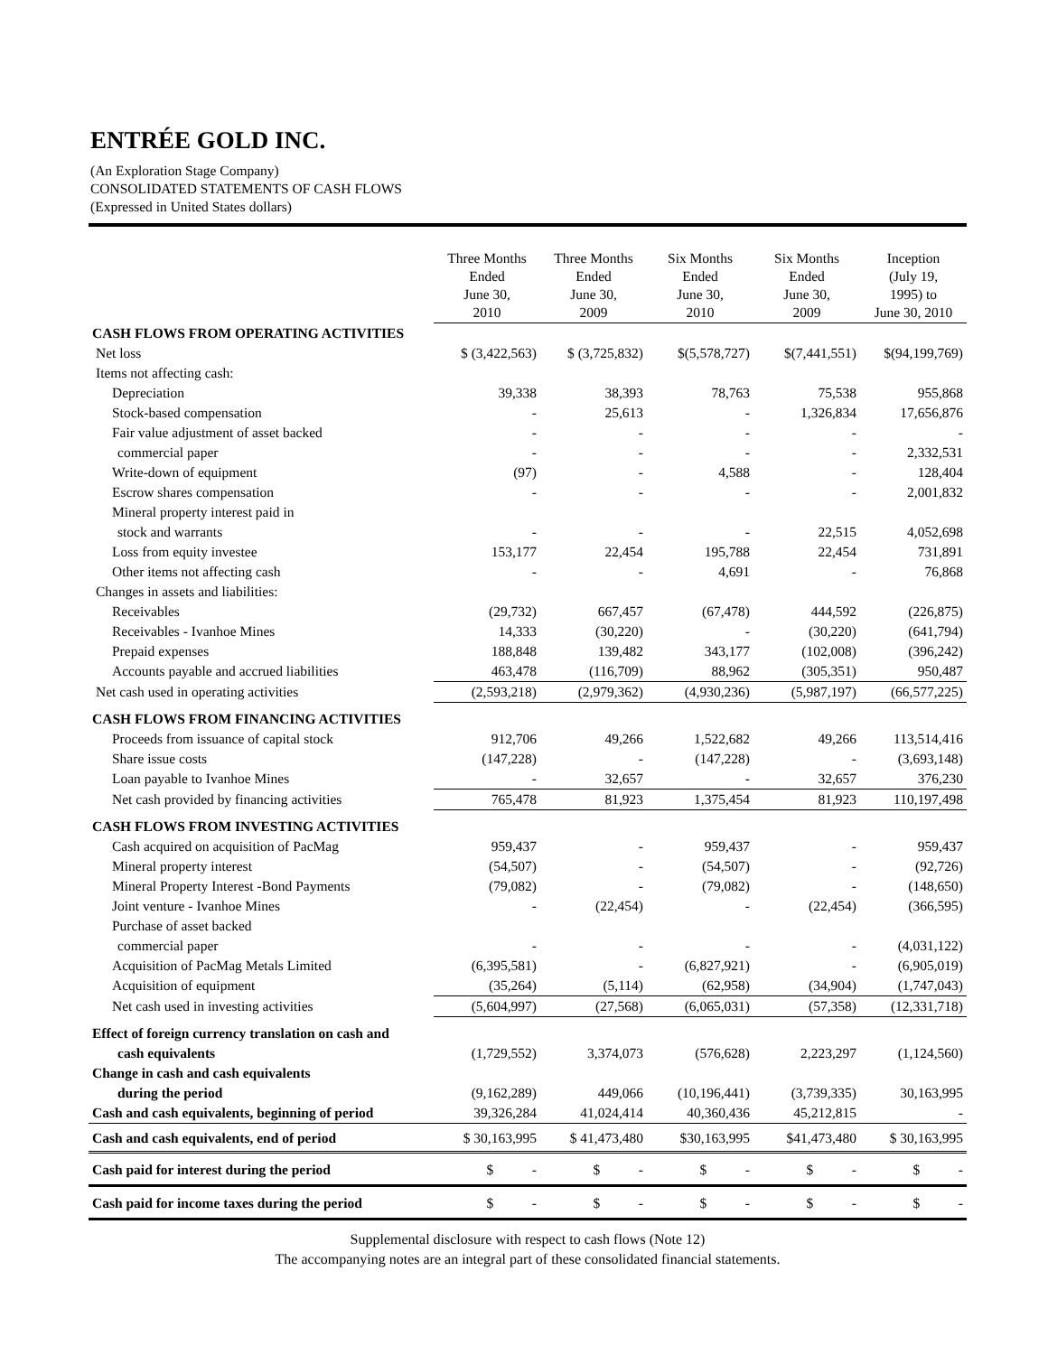ENTRÉE GOLD INC.
(An Exploration Stage Company)
CONSOLIDATED STATEMENTS OF CASH FLOWS
(Expressed in United States dollars)
| | Three Months Ended June 30, 2010 | Three Months Ended June 30, 2009 | Six Months Ended June 30, 2010 | Six Months Ended June 30, 2009 | Inception (July 19, 1995) to June 30, 2010 |
| --- | --- | --- | --- | --- | --- |
| CASH FLOWS FROM OPERATING ACTIVITIES | | | | | |
| Net loss | $ (3,422,563) | $ (3,725,832) | $(5,578,727) | $(7,441,551) | $(94,199,769) |
| Items not affecting cash: | | | | | |
| Depreciation | 39,338 | 38,393 | 78,763 | 75,538 | 955,868 |
| Stock-based compensation | - | 25,613 | - | 1,326,834 | 17,656,876 |
| Fair value adjustment of asset backed | - | - | - | - | - |
| commercial paper | - | - | - | - | 2,332,531 |
| Write-down of equipment | (97) | - | 4,588 | - | 128,404 |
| Escrow shares compensation | - | - | - | - | 2,001,832 |
| Mineral property interest paid in | | | | | |
| stock and warrants | - | - | - | 22,515 | 4,052,698 |
| Loss from equity investee | 153,177 | 22,454 | 195,788 | 22,454 | 731,891 |
| Other items not affecting cash | - | - | 4,691 | - | 76,868 |
| Changes in assets and liabilities: | | | | | |
| Receivables | (29,732) | 667,457 | (67,478) | 444,592 | (226,875) |
| Receivables - Ivanhoe Mines | 14,333 | (30,220) | - | (30,220) | (641,794) |
| Prepaid expenses | 188,848 | 139,482 | 343,177 | (102,008) | (396,242) |
| Accounts payable and accrued liabilities | 463,478 | (116,709) | 88,962 | (305,351) | 950,487 |
| Net cash used in operating activities | (2,593,218) | (2,979,362) | (4,930,236) | (5,987,197) | (66,577,225) |
| CASH FLOWS FROM FINANCING ACTIVITIES | | | | | |
| Proceeds from issuance of capital stock | 912,706 | 49,266 | 1,522,682 | 49,266 | 113,514,416 |
| Share issue costs | (147,228) | - | (147,228) | - | (3,693,148) |
| Loan payable to Ivanhoe Mines | - | 32,657 | - | 32,657 | 376,230 |
| Net cash provided by financing activities | 765,478 | 81,923 | 1,375,454 | 81,923 | 110,197,498 |
| CASH FLOWS FROM INVESTING ACTIVITIES | | | | | |
| Cash acquired on acquisition of PacMag | 959,437 | - | 959,437 | - | 959,437 |
| Mineral property interest | (54,507) | - | (54,507) | - | (92,726) |
| Mineral Property Interest -Bond Payments | (79,082) | - | (79,082) | - | (148,650) |
| Joint venture - Ivanhoe Mines | - | (22,454) | - | (22,454) | (366,595) |
| Purchase of asset backed | | | | | |
| commercial paper | - | - | - | - | (4,031,122) |
| Acquisition of PacMag Metals Limited | (6,395,581) | - | (6,827,921) | - | (6,905,019) |
| Acquisition of equipment | (35,264) | (5,114) | (62,958) | (34,904) | (1,747,043) |
| Net cash used in investing activities | (5,604,997) | (27,568) | (6,065,031) | (57,358) | (12,331,718) |
| Effect of foreign currency translation on cash and | | | | | |
| cash equivalents | (1,729,552) | 3,374,073 | (576,628) | 2,223,297 | (1,124,560) |
| Change in cash and cash equivalents | | | | | |
| during the period | (9,162,289) | 449,066 | (10,196,441) | (3,739,335) | 30,163,995 |
| Cash and cash equivalents, beginning of period | 39,326,284 | 41,024,414 | 40,360,436 | 45,212,815 | - |
| Cash and cash equivalents, end of period | $ 30,163,995 | $ 41,473,480 | $30,163,995 | $41,473,480 | $ 30,163,995 |
| Cash paid for interest during the period | $ - | $ - | $ - | $ - | $ - |
| Cash paid for income taxes during the period | $ - | $ - | $ - | $ - | $ - |
Supplemental disclosure with respect to cash flows (Note 12)
The accompanying notes are an integral part of these consolidated financial statements.